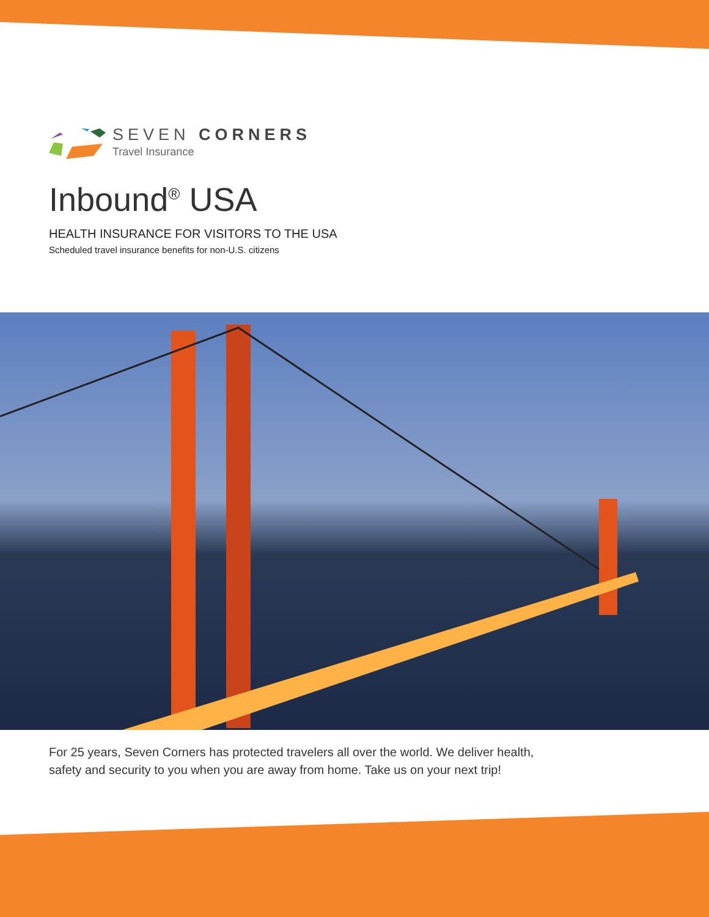SEVEN CORNERS
Travel Insurance
Inbound<sup>®</sup> USA
HEALTH INSURANCE FOR VISITORS TO THE USA
Scheduled travel insurance benefits for non-U.S. citizens
For 25 years, Seven Corners has protected travelers all over the world. We deliver health,
safety and security to you when you are away from home. Take us on your next trip!